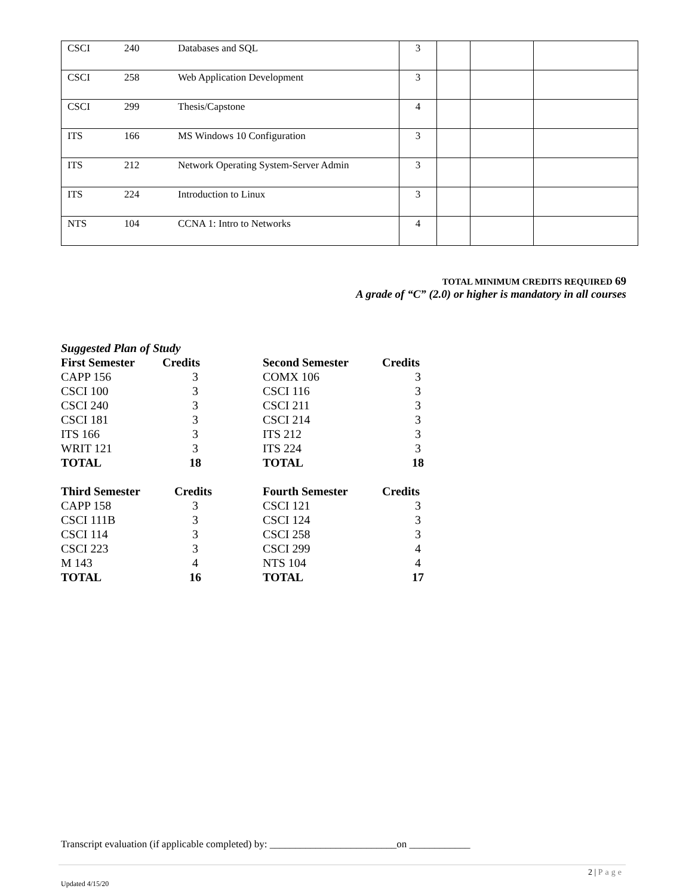| CSCI | 240 | Databases and SQL | 3 | | | |
| CSCI | 258 | Web Application Development | 3 | | | |
| CSCI | 299 | Thesis/Capstone | 4 | | | |
| ITS | 166 | MS Windows 10 Configuration | 3 | | | |
| ITS | 212 | Network Operating System-Server Admin | 3 | | | |
| ITS | 224 | Introduction to Linux | 3 | | | |
| NTS | 104 | CCNA 1: Intro to Networks | 4 | | | |
TOTAL MINIMUM CREDITS REQUIRED 69
A grade of “C” (2.0) or higher is mandatory in all courses
Suggested Plan of Study
| First Semester | Credits | Second Semester | Credits |
| CAPP 156 | 3 | COMX 106 | 3 |
| CSCI 100 | 3 | CSCI 116 | 3 |
| CSCI 240 | 3 | CSCI 211 | 3 |
| CSCI 181 | 3 | CSCI 214 | 3 |
| ITS 166 | 3 | ITS 212 | 3 |
| WRIT 121 | 3 | ITS 224 | 3 |
| TOTAL | 18 | TOTAL | 18 |
| Third Semester | Credits | Fourth Semester | Credits |
| CAPP 158 | 3 | CSCI 121 | 3 |
| CSCI 111B | 3 | CSCI 124 | 3 |
| CSCI 114 | 3 | CSCI 258 | 3 |
| CSCI 223 | 3 | CSCI 299 | 4 |
| M 143 | 4 | NTS 104 | 4 |
| TOTAL | 16 | TOTAL | 17 |
Transcript evaluation (if applicable completed) by: _________________________on ____________
2 | Page
Updated 4/15/20